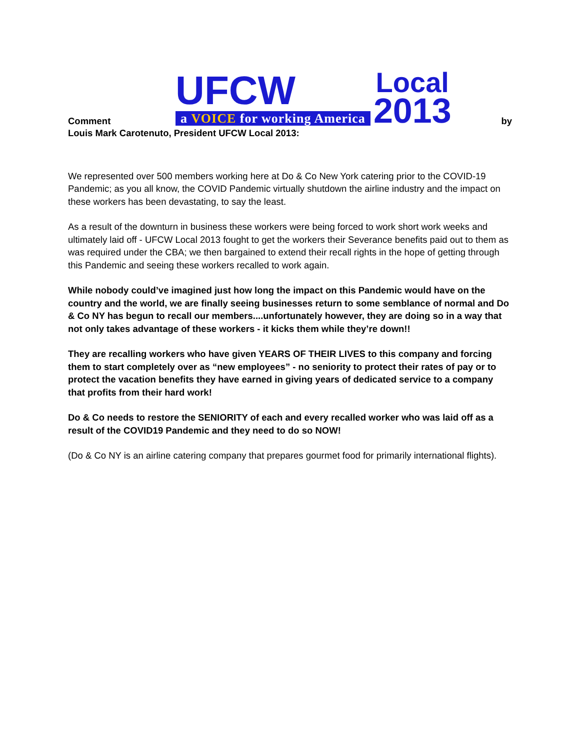Comment UFCW
a VOICE for working America Local
2013 by
Louis Mark Carotenuto, President UFCW Local 2013:
We represented over 500 members working here at Do & Co New York catering prior to the COVID-19 Pandemic; as you all know, the COVID Pandemic virtually shutdown the airline industry and the impact on these workers has been devastating, to say the least.
As a result of the downturn in business these workers were being forced to work short work weeks and ultimately laid off - UFCW Local 2013 fought to get the workers their Severance benefits paid out to them as was required under the CBA; we then bargained to extend their recall rights in the hope of getting through this Pandemic and seeing these workers recalled to work again.
While nobody could’ve imagined just how long the impact on this Pandemic would have on the country and the world, we are finally seeing businesses return to some semblance of normal and Do & Co NY has begun to recall our members....unfortunately however, they are doing so in a way that not only takes advantage of these workers - it kicks them while they’re down!!
They are recalling workers who have given YEARS OF THEIR LIVES to this company and forcing them to start completely over as “new employees” - no seniority to protect their rates of pay or to protect the vacation benefits they have earned in giving years of dedicated service to a company that profits from their hard work!
Do & Co needs to restore the SENIORITY of each and every recalled worker who was laid off as a result of the COVID19 Pandemic and they need to do so NOW!
(Do & Co NY is an airline catering company that prepares gourmet food for primarily international flights).